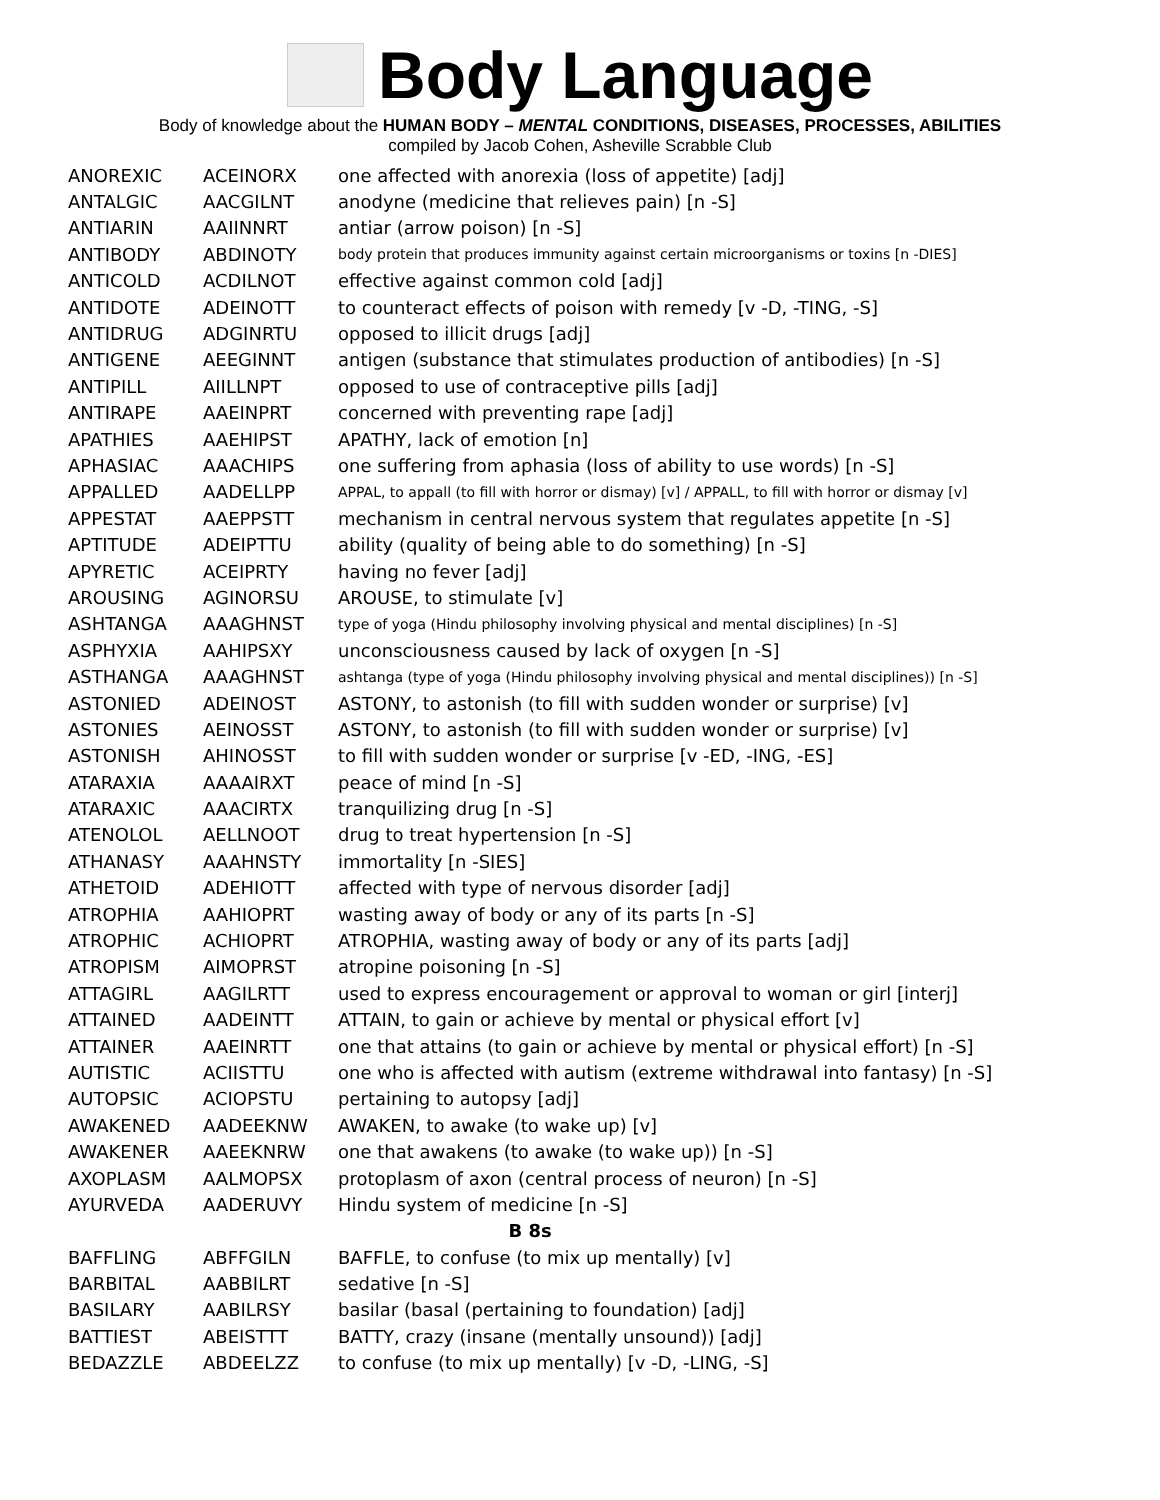Body Language
Body of knowledge about the HUMAN BODY – MENTAL CONDITIONS, DISEASES, PROCESSES, ABILITIES
compiled by Jacob Cohen, Asheville Scrabble Club
| ANOREXIC | ACEINORX | one affected with anorexia (loss of appetite) [adj] |
| ANTALGIC | AACGILNT | anodyne (medicine that relieves pain) [n -S] |
| ANTIARIN | AAIINNRT | antiar (arrow poison) [n -S] |
| ANTIBODY | ABDINOTY | body protein that produces immunity against certain microorganisms or toxins [n -DIES] |
| ANTICOLD | ACDILNOT | effective against common cold [adj] |
| ANTIDOTE | ADEINOTT | to counteract effects of poison with remedy [v -D, -TING, -S] |
| ANTIDRUG | ADGINRTU | opposed to illicit drugs [adj] |
| ANTIGENE | AEEGINNT | antigen (substance that stimulates production of antibodies) [n -S] |
| ANTIPILL | AIILLNPT | opposed to use of contraceptive pills [adj] |
| ANTIRAPE | AAEINPRT | concerned with preventing rape [adj] |
| APATHIES | AAEHIPST | APATHY, lack of emotion [n] |
| APHASIAC | AAACHIPS | one suffering from aphasia (loss of ability to use words) [n -S] |
| APPALLED | AADELLPP | APPAL, to appall (to fill with horror or dismay) [v] / APPALL, to fill with horror or dismay [v] |
| APPESTAT | AAEPPSTT | mechanism in central nervous system that regulates appetite [n -S] |
| APTITUDE | ADEIPTTU | ability (quality of being able to do something) [n -S] |
| APYRETIC | ACEIPRTY | having no fever [adj] |
| AROUSING | AGINORSU | AROUSE, to stimulate [v] |
| ASHTANGA | AAAGHNST | type of yoga (Hindu philosophy involving physical and mental disciplines) [n -S] |
| ASPHYXIA | AAHIPSXY | unconsciousness caused by lack of oxygen [n -S] |
| ASTHANGA | AAAGHNST | ashtanga (type of yoga (Hindu philosophy involving physical and mental disciplines)) [n -S] |
| ASTONIED | ADEINOST | ASTONY, to astonish (to fill with sudden wonder or surprise) [v] |
| ASTONIES | AEINOSST | ASTONY, to astonish (to fill with sudden wonder or surprise) [v] |
| ASTONISH | AHINOSST | to fill with sudden wonder or surprise [v -ED, -ING, -ES] |
| ATARAXIA | AAAAIRXT | peace of mind [n -S] |
| ATARAXIC | AAACIRTX | tranquilizing drug [n -S] |
| ATENOLOL | AELLNOOT | drug to treat hypertension [n -S] |
| ATHANASY | AAAHNSTY | immortality [n -SIES] |
| ATHETOID | ADEHIOTT | affected with type of nervous disorder [adj] |
| ATROPHIA | AAHIOPRT | wasting away of body or any of its parts [n -S] |
| ATROPHIC | ACHIOPRT | ATROPHIA, wasting away of body or any of its parts [adj] |
| ATROPISM | AIMOPRST | atropine poisoning [n -S] |
| ATTAGIRL | AAGILRTT | used to express encouragement or approval to woman or girl [interj] |
| ATTAINED | AADEINTT | ATTAIN, to gain or achieve by mental or physical effort [v] |
| ATTAINER | AAEINRTT | one that attains (to gain or achieve by mental or physical effort) [n -S] |
| AUTISTIC | ACIISTTU | one who is affected with autism (extreme withdrawal into fantasy) [n -S] |
| AUTOPSIC | ACIOPSTU | pertaining to autopsy [adj] |
| AWAKENED | AADEEKNW | AWAKEN, to awake (to wake up) [v] |
| AWAKENER | AAEEKNRW | one that awakens (to awake (to wake up)) [n -S] |
| AXOPLASM | AALMOPSX | protoplasm of axon (central process of neuron) [n -S] |
| AYURVEDA | AADERUVY | Hindu system of medicine [n -S] |
| B 8s | | |
| BAFFLING | ABFFGILN | BAFFLE, to confuse (to mix up mentally) [v] |
| BARBITAL | AABBILRT | sedative [n -S] |
| BASILARY | AABILRSY | basilar (basal (pertaining to foundation) [adj] |
| BATTIEST | ABEISTTT | BATTY, crazy (insane (mentally unsound)) [adj] |
| BEDAZZLE | ABDEELZZ | to confuse (to mix up mentally) [v -D, -LING, -S] |